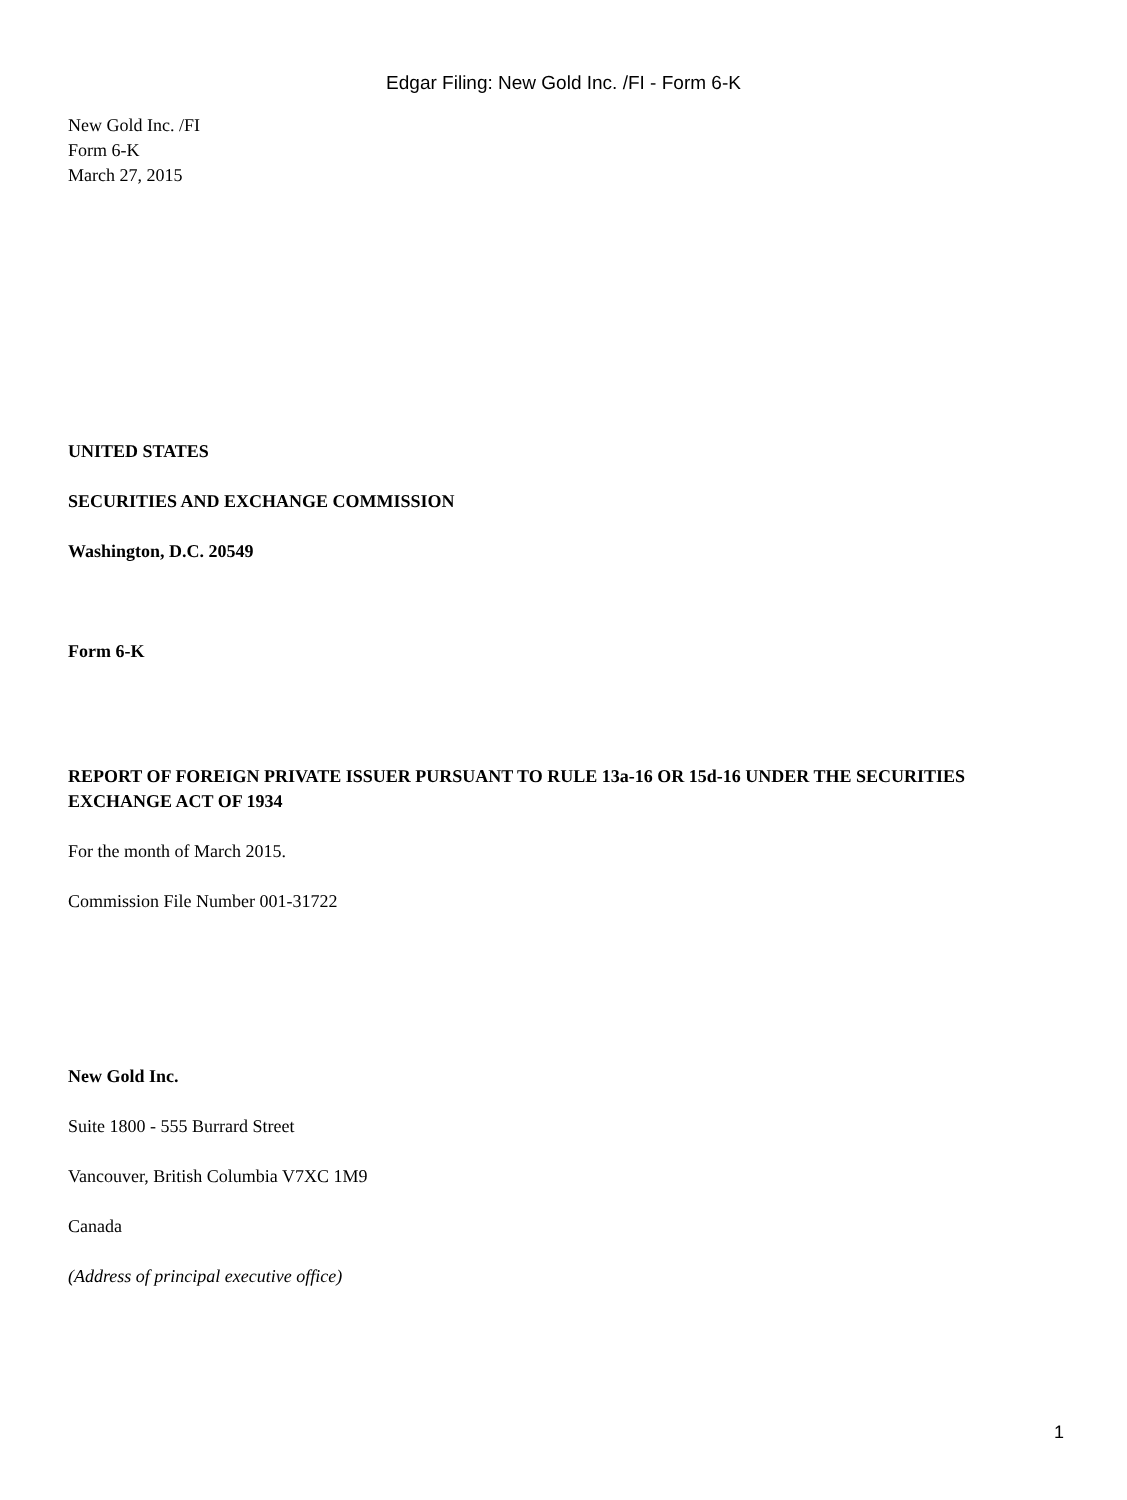Edgar Filing: New Gold Inc. /FI - Form 6-K
New Gold Inc. /FI
Form 6-K
March 27, 2015
UNITED STATES
SECURITIES AND EXCHANGE COMMISSION
Washington, D.C. 20549
Form 6-K
REPORT OF FOREIGN PRIVATE ISSUER PURSUANT TO RULE 13a-16 OR 15d-16 UNDER THE SECURITIES EXCHANGE ACT OF 1934
For the month of March 2015.
Commission File Number 001-31722
New Gold Inc.
Suite 1800 - 555 Burrard Street
Vancouver, British Columbia V7XC 1M9
Canada
(Address of principal executive office)
1